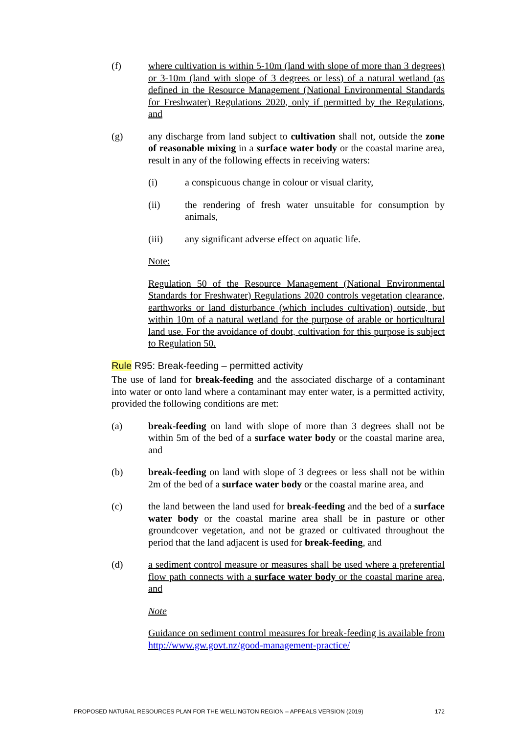(f) where cultivation is within 5-10m (land with slope of more than 3 degrees) or 3-10m (land with slope of 3 degrees or less) of a natural wetland (as defined in the Resource Management (National Environmental Standards for Freshwater) Regulations 2020, only if permitted by the Regulations, and
(g) any discharge from land subject to cultivation shall not, outside the zone of reasonable mixing in a surface water body or the coastal marine area, result in any of the following effects in receiving waters:
(i) a conspicuous change in colour or visual clarity,
(ii) the rendering of fresh water unsuitable for consumption by animals,
(iii) any significant adverse effect on aquatic life.
Note:
Regulation 50 of the Resource Management (National Environmental Standards for Freshwater) Regulations 2020 controls vegetation clearance, earthworks or land disturbance (which includes cultivation) outside, but within 10m of a natural wetland for the purpose of arable or horticultural land use. For the avoidance of doubt, cultivation for this purpose is subject to Regulation 50.
Rule R95: Break-feeding – permitted activity
The use of land for break-feeding and the associated discharge of a contaminant into water or onto land where a contaminant may enter water, is a permitted activity, provided the following conditions are met:
(a) break-feeding on land with slope of more than 3 degrees shall not be within 5m of the bed of a surface water body or the coastal marine area, and
(b) break-feeding on land with slope of 3 degrees or less shall not be within 2m of the bed of a surface water body or the coastal marine area, and
(c) the land between the land used for break-feeding and the bed of a surface water body or the coastal marine area shall be in pasture or other groundcover vegetation, and not be grazed or cultivated throughout the period that the land adjacent is used for break-feeding, and
(d) a sediment control measure or measures shall be used where a preferential flow path connects with a surface water body or the coastal marine area, and
Note
Guidance on sediment control measures for break-feeding is available from http://www.gw.govt.nz/good-management-practice/
PROPOSED NATURAL RESOURCES PLAN FOR THE WELLINGTON REGION – APPEALS VERSION (2019) 172